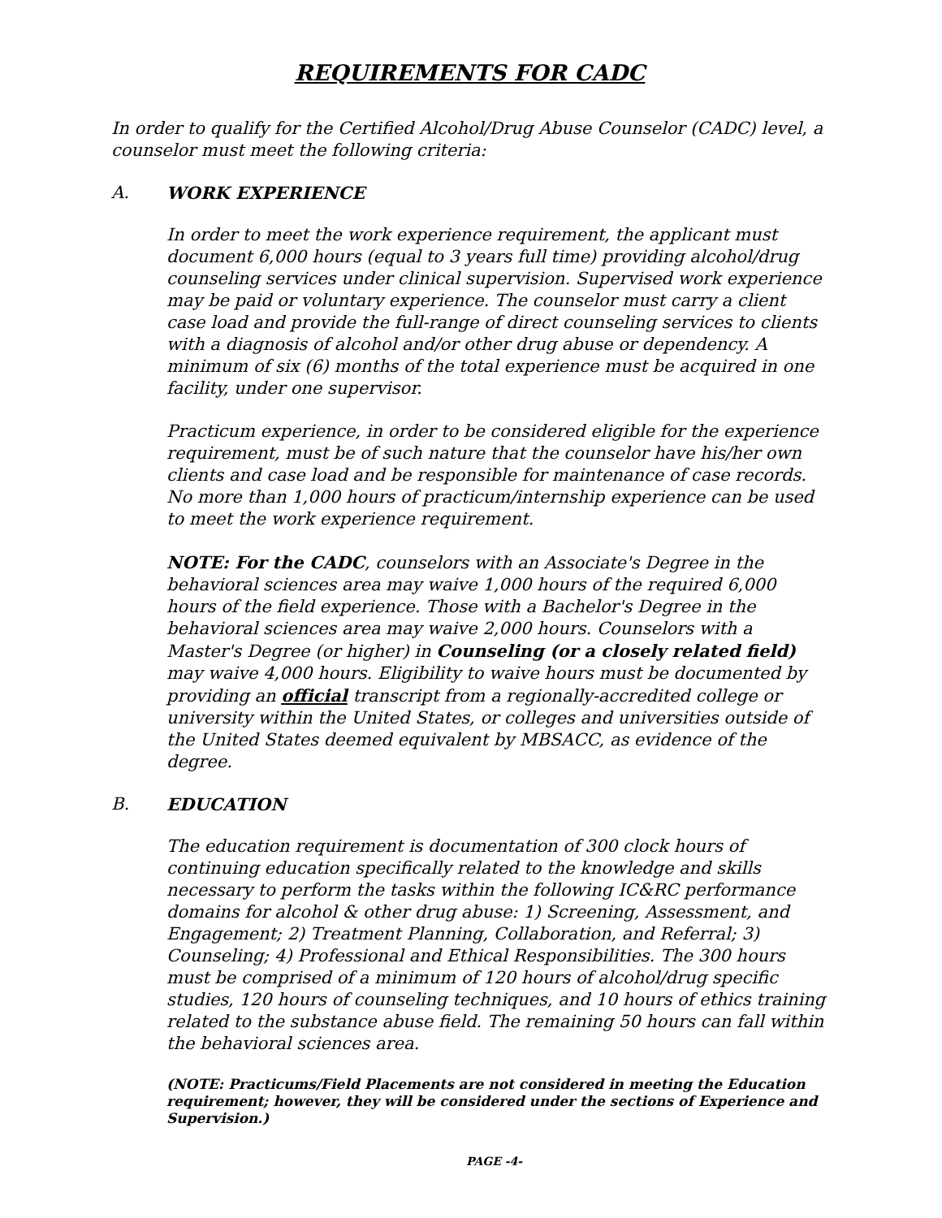REQUIREMENTS FOR CADC
In order to qualify for the Certified Alcohol/Drug Abuse Counselor (CADC) level, a counselor must meet the following criteria:
A. WORK EXPERIENCE
In order to meet the work experience requirement, the applicant must document 6,000 hours (equal to 3 years full time) providing alcohol/drug counseling services under clinical supervision. Supervised work experience may be paid or voluntary experience. The counselor must carry a client case load and provide the full-range of direct counseling services to clients with a diagnosis of alcohol and/or other drug abuse or dependency. A minimum of six (6) months of the total experience must be acquired in one facility, under one supervisor.
Practicum experience, in order to be considered eligible for the experience requirement, must be of such nature that the counselor have his/her own clients and case load and be responsible for maintenance of case records. No more than 1,000 hours of practicum/internship experience can be used to meet the work experience requirement.
NOTE: For the CADC, counselors with an Associate's Degree in the behavioral sciences area may waive 1,000 hours of the required 6,000 hours of the field experience. Those with a Bachelor's Degree in the behavioral sciences area may waive 2,000 hours. Counselors with a Master's Degree (or higher) in Counseling (or a closely related field) may waive 4,000 hours. Eligibility to waive hours must be documented by providing an official transcript from a regionally-accredited college or university within the United States, or colleges and universities outside of the United States deemed equivalent by MBSACC, as evidence of the degree.
B. EDUCATION
The education requirement is documentation of 300 clock hours of continuing education specifically related to the knowledge and skills necessary to perform the tasks within the following IC&RC performance domains for alcohol & other drug abuse: 1) Screening, Assessment, and Engagement; 2) Treatment Planning, Collaboration, and Referral; 3) Counseling; 4) Professional and Ethical Responsibilities. The 300 hours must be comprised of a minimum of 120 hours of alcohol/drug specific studies, 120 hours of counseling techniques, and 10 hours of ethics training related to the substance abuse field. The remaining 50 hours can fall within the behavioral sciences area.
(NOTE: Practicums/Field Placements are not considered in meeting the Education requirement; however, they will be considered under the sections of Experience and Supervision.)
PAGE -4-